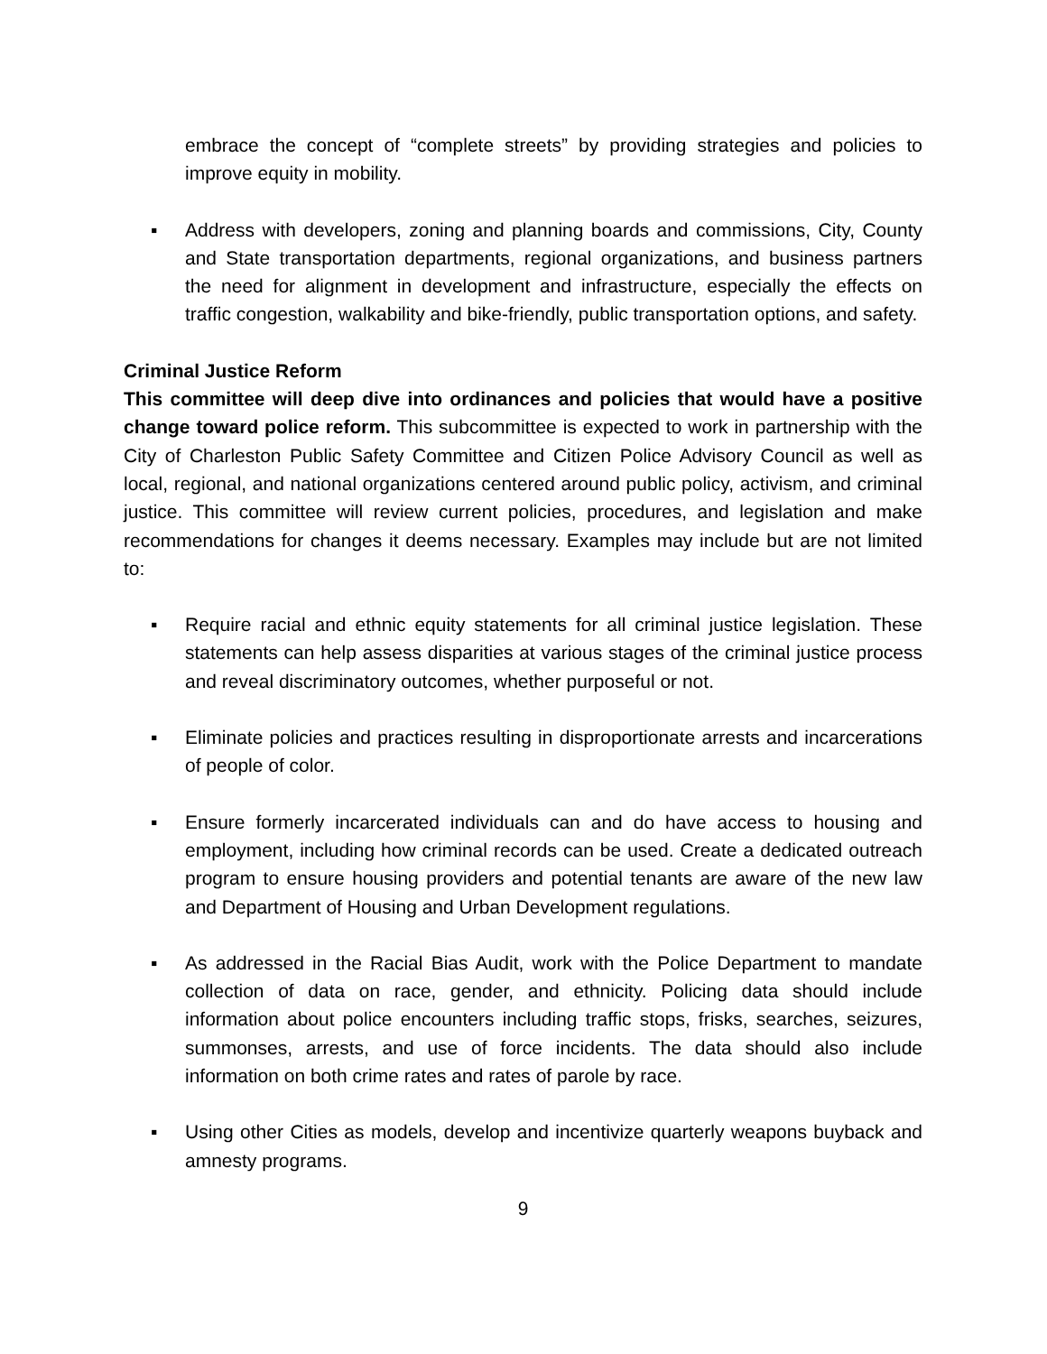embrace the concept of “complete streets” by providing strategies and policies to improve equity in mobility.
▪ Address with developers, zoning and planning boards and commissions, City, County and State transportation departments, regional organizations, and business partners the need for alignment in development and infrastructure, especially the effects on traffic congestion, walkability and bike-friendly, public transportation options, and safety.
Criminal Justice Reform
This committee will deep dive into ordinances and policies that would have a positive change toward police reform. This subcommittee is expected to work in partnership with the City of Charleston Public Safety Committee and Citizen Police Advisory Council as well as local, regional, and national organizations centered around public policy, activism, and criminal justice. This committee will review current policies, procedures, and legislation and make recommendations for changes it deems necessary. Examples may include but are not limited to:
▪ Require racial and ethnic equity statements for all criminal justice legislation. These statements can help assess disparities at various stages of the criminal justice process and reveal discriminatory outcomes, whether purposeful or not.
▪ Eliminate policies and practices resulting in disproportionate arrests and incarcerations of people of color.
▪ Ensure formerly incarcerated individuals can and do have access to housing and employment, including how criminal records can be used. Create a dedicated outreach program to ensure housing providers and potential tenants are aware of the new law and Department of Housing and Urban Development regulations.
▪ As addressed in the Racial Bias Audit, work with the Police Department to mandate collection of data on race, gender, and ethnicity. Policing data should include information about police encounters including traffic stops, frisks, searches, seizures, summonses, arrests, and use of force incidents. The data should also include information on both crime rates and rates of parole by race.
▪ Using other Cities as models, develop and incentivize quarterly weapons buyback and amnesty programs.
9